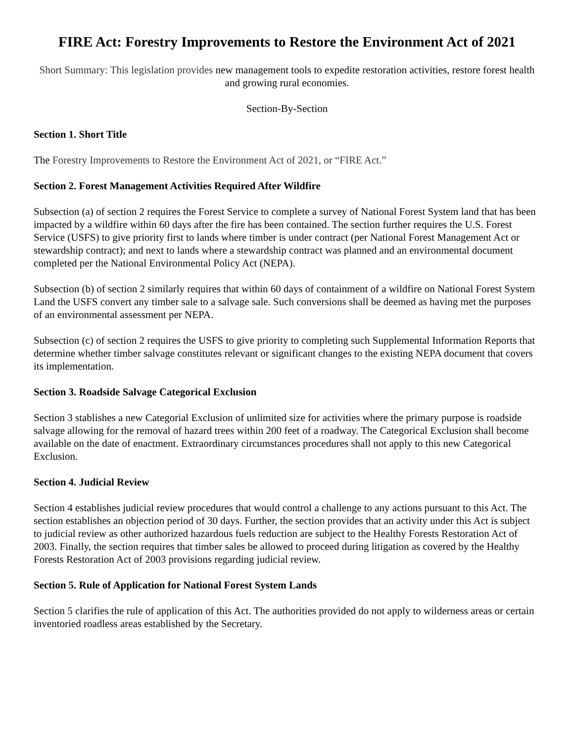FIRE Act: Forestry Improvements to Restore the Environment Act of 2021
Short Summary: This legislation provides new management tools to expedite restoration activities, restore forest health and growing rural economies.
Section-By-Section
Section 1. Short Title
The Forestry Improvements to Restore the Environment Act of 2021, or “FIRE Act.”
Section 2. Forest Management Activities Required After Wildfire
Subsection (a) of section 2 requires the Forest Service to complete a survey of National Forest System land that has been impacted by a wildfire within 60 days after the fire has been contained. The section further requires the U.S. Forest Service (USFS) to give priority first to lands where timber is under contract (per National Forest Management Act or stewardship contract); and next to lands where a stewardship contract was planned and an environmental document completed per the National Environmental Policy Act (NEPA).
Subsection (b) of section 2 similarly requires that within 60 days of containment of a wildfire on National Forest System Land the USFS convert any timber sale to a salvage sale. Such conversions shall be deemed as having met the purposes of an environmental assessment per NEPA.
Subsection (c) of section 2 requires the USFS to give priority to completing such Supplemental Information Reports that determine whether timber salvage constitutes relevant or significant changes to the existing NEPA document that covers its implementation.
Section 3. Roadside Salvage Categorical Exclusion
Section 3 stablishes a new Categorial Exclusion of unlimited size for activities where the primary purpose is roadside salvage allowing for the removal of hazard trees within 200 feet of a roadway. The Categorical Exclusion shall become available on the date of enactment. Extraordinary circumstances procedures shall not apply to this new Categorical Exclusion.
Section 4. Judicial Review
Section 4 establishes judicial review procedures that would control a challenge to any actions pursuant to this Act. The section establishes an objection period of 30 days. Further, the section provides that an activity under this Act is subject to judicial review as other authorized hazardous fuels reduction are subject to the Healthy Forests Restoration Act of 2003. Finally, the section requires that timber sales be allowed to proceed during litigation as covered by the Healthy Forests Restoration Act of 2003 provisions regarding judicial review.
Section 5. Rule of Application for National Forest System Lands
Section 5 clarifies the rule of application of this Act. The authorities provided do not apply to wilderness areas or certain inventoried roadless areas established by the Secretary.